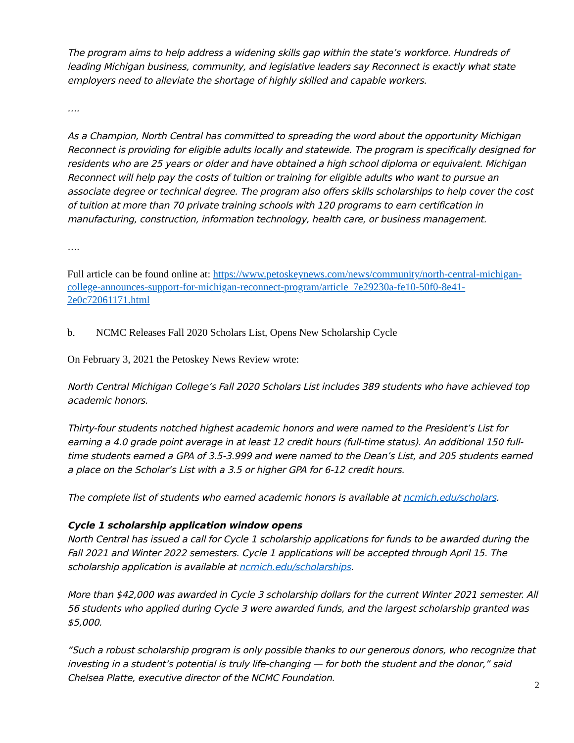The program aims to help address a widening skills gap within the state’s workforce. Hundreds of leading Michigan business, community, and legislative leaders say Reconnect is exactly what state employers need to alleviate the shortage of highly skilled and capable workers.
….
As a Champion, North Central has committed to spreading the word about the opportunity Michigan Reconnect is providing for eligible adults locally and statewide. The program is specifically designed for residents who are 25 years or older and have obtained a high school diploma or equivalent. Michigan Reconnect will help pay the costs of tuition or training for eligible adults who want to pursue an associate degree or technical degree. The program also offers skills scholarships to help cover the cost of tuition at more than 70 private training schools with 120 programs to earn certification in manufacturing, construction, information technology, health care, or business management.
….
Full article can be found online at: https://www.petoskeynews.com/news/community/north-central-michigan-college-announces-support-for-michigan-reconnect-program/article_7e29230a-fe10-50f0-8e41-2e0c72061171.html
b. NCMC Releases Fall 2020 Scholars List, Opens New Scholarship Cycle
On February 3, 2021 the Petoskey News Review wrote:
North Central Michigan College’s Fall 2020 Scholars List includes 389 students who have achieved top academic honors.
Thirty-four students notched highest academic honors and were named to the President’s List for earning a 4.0 grade point average in at least 12 credit hours (full-time status). An additional 150 full-time students earned a GPA of 3.5-3.999 and were named to the Dean’s List, and 205 students earned a place on the Scholar’s List with a 3.5 or higher GPA for 6-12 credit hours.
The complete list of students who earned academic honors is available at ncmich.edu/scholars.
Cycle 1 scholarship application window opens
North Central has issued a call for Cycle 1 scholarship applications for funds to be awarded during the Fall 2021 and Winter 2022 semesters. Cycle 1 applications will be accepted through April 15. The scholarship application is available at ncmich.edu/scholarships.
More than $42,000 was awarded in Cycle 3 scholarship dollars for the current Winter 2021 semester. All 56 students who applied during Cycle 3 were awarded funds, and the largest scholarship granted was $5,000.
“Such a robust scholarship program is only possible thanks to our generous donors, who recognize that investing in a student’s potential is truly life-changing — for both the student and the donor,” said Chelsea Platte, executive director of the NCMC Foundation.
2